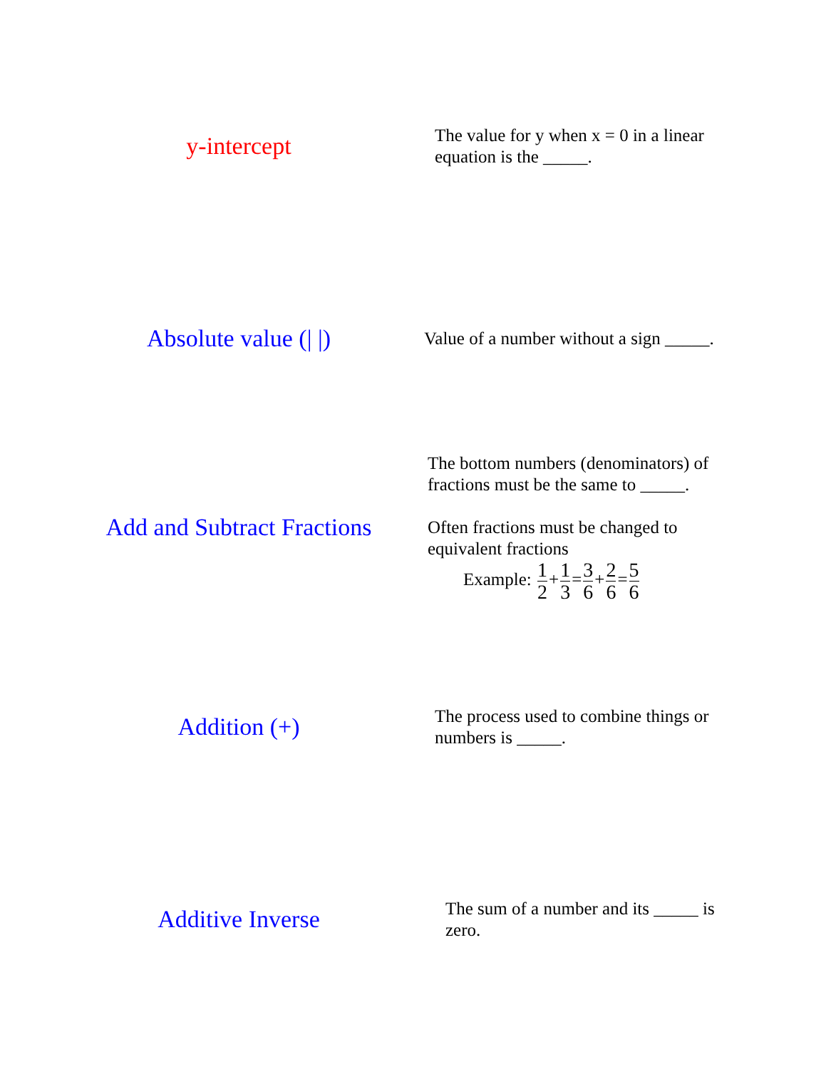y-intercept
The value for y when x = 0 in a linear equation is the _____.
Absolute value (| |)
Value of a number without a sign _____.
Add and Subtract Fractions
The bottom numbers (denominators) of fractions must be the same to _____.
Often fractions must be changed to equivalent fractions
Example: 1 2+1 3=3 6+2 6=5 6
Addition (+)
The process used to combine things or numbers is _____.
Additive Inverse
The sum of a number and its _____ is zero.